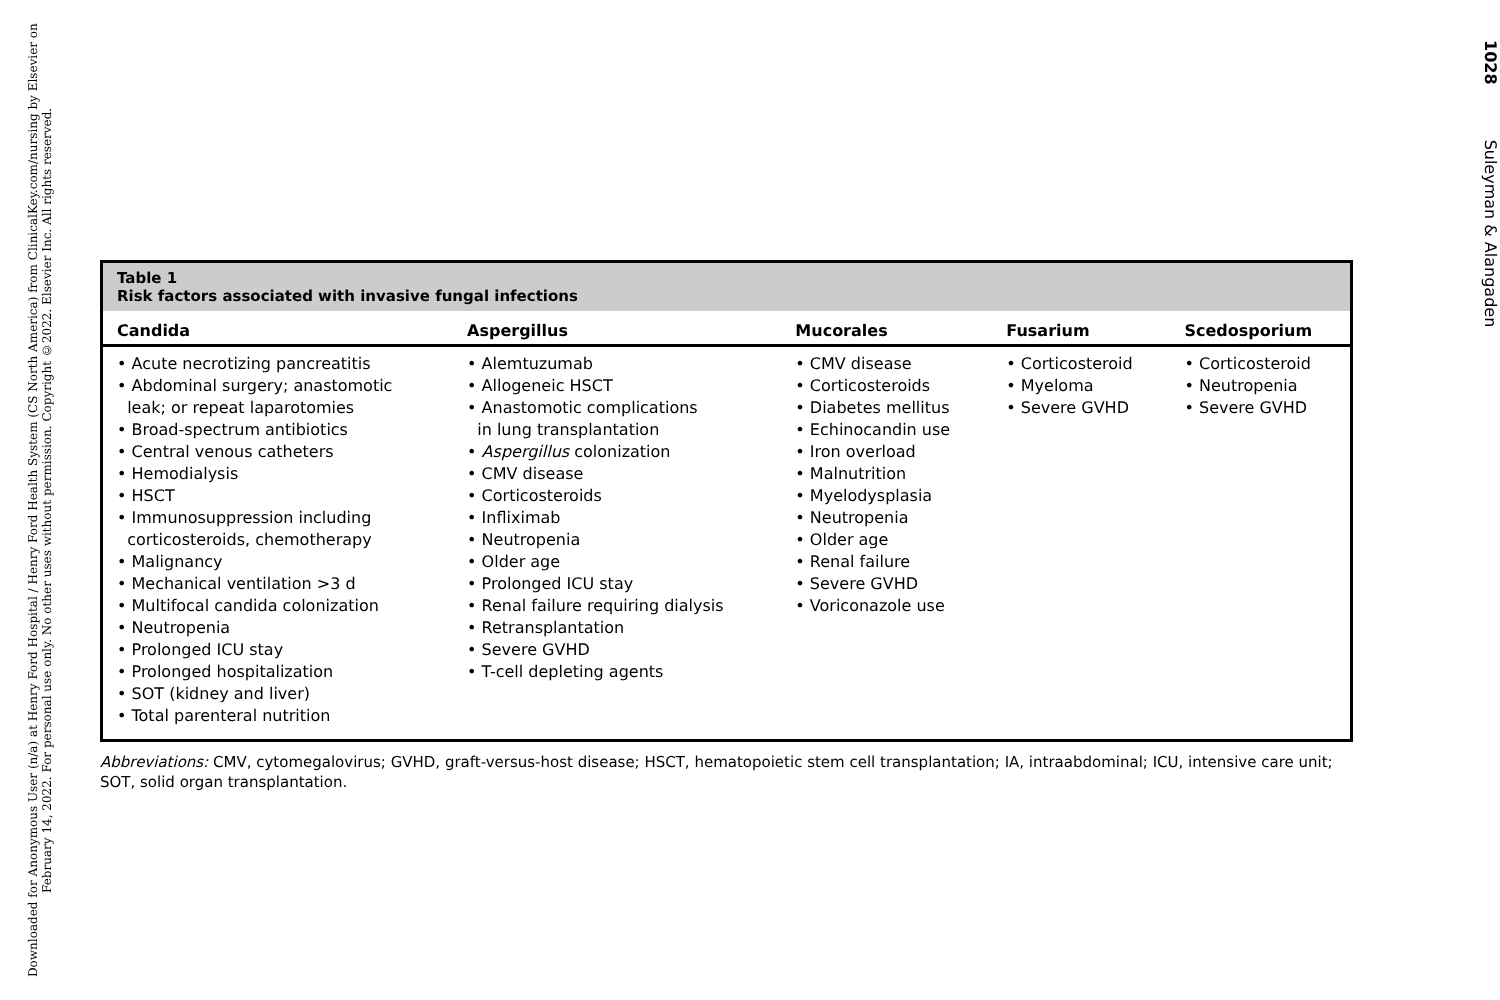Downloaded for Anonymous User (n/a) at Henry Ford Hospital / Henry Ford Health System (CS North America) from ClinicalKey.com/nursing by Elsevier on February 14, 2022. For personal use only. No other uses without permission. Copyright ©2022. Elsevier Inc. All rights reserved.
Table 1
Risk factors associated with invasive fungal infections
| Candida | Aspergillus | Mucorales | Fusarium | Scedosporium |
| --- | --- | --- | --- | --- |
| • Acute necrotizing pancreatitis • Abdominal surgery; anastomotic leak; or repeat laparotomies • Broad-spectrum antibiotics • Central venous catheters • Hemodialysis • HSCT • Immunosuppression including corticosteroids, chemotherapy • Malignancy • Mechanical ventilation >3 d • Multifocal candida colonization • Neutropenia • Prolonged ICU stay • Prolonged hospitalization • SOT (kidney and liver) • Total parenteral nutrition | • Alemtuzumab • Allogeneic HSCT • Anastomotic complications in lung transplantation • Aspergillus colonization • CMV disease • Corticosteroids • Infliximab • Neutropenia • Older age • Prolonged ICU stay • Renal failure requiring dialysis • Retransplantation • Severe GVHD • T-cell depleting agents | • CMV disease • Corticosteroids • Diabetes mellitus • Echinocandin use • Iron overload • Malnutrition • Myelodysplasia • Neutropenia • Older age • Renal failure • Severe GVHD • Voriconazole use | • Corticosteroid • Myeloma • Severe GVHD | • Corticosteroid • Neutropenia • Severe GVHD |
Abbreviations: CMV, cytomegalovirus; GVHD, graft-versus-host disease; HSCT, hematopoietic stem cell transplantation; IA, intraabdominal; ICU, intensive care unit; SOT, solid organ transplantation.
1028 Suleyman & Alangaden